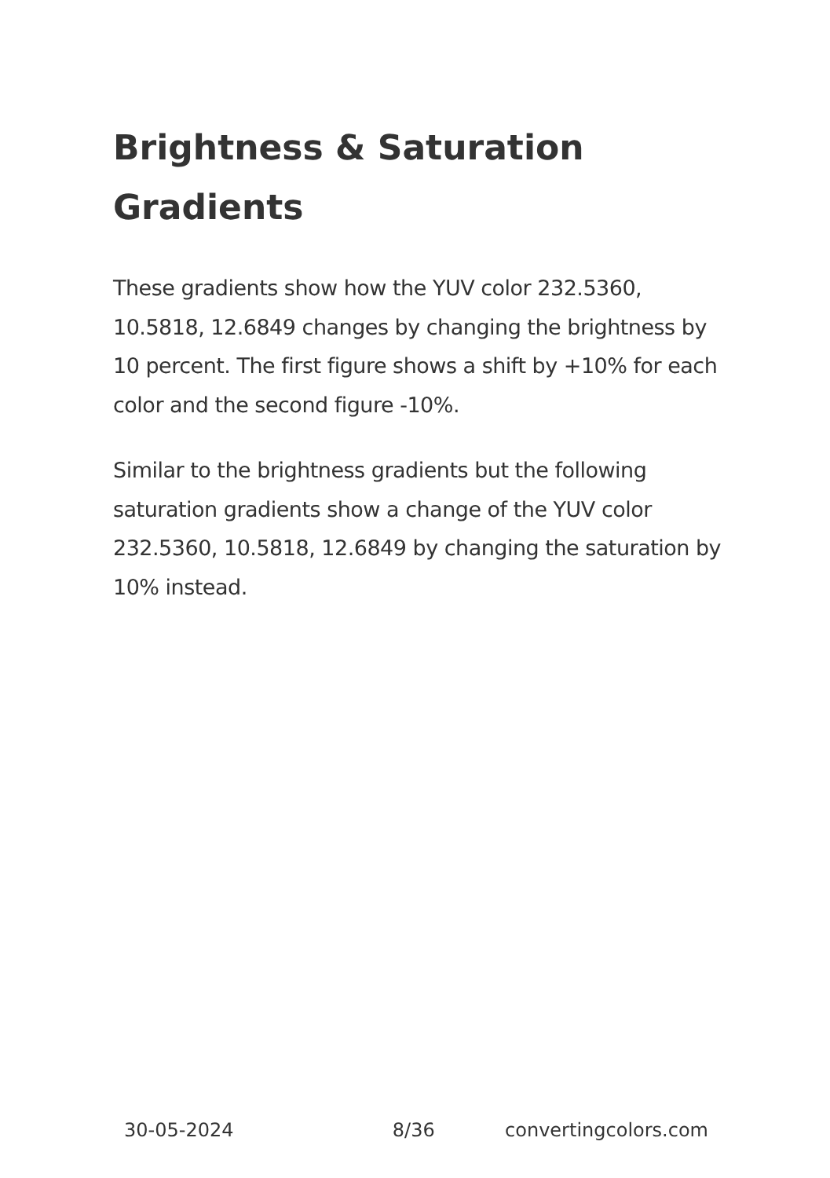Brightness & Saturation Gradients
These gradients show how the YUV color 232.5360, 10.5818, 12.6849 changes by changing the brightness by 10 percent. The first figure shows a shift by +10% for each color and the second figure -10%.
Similar to the brightness gradients but the following saturation gradients show a change of the YUV color 232.5360, 10.5818, 12.6849 by changing the saturation by 10% instead.
30-05-2024 8/36 convertingcolors.com